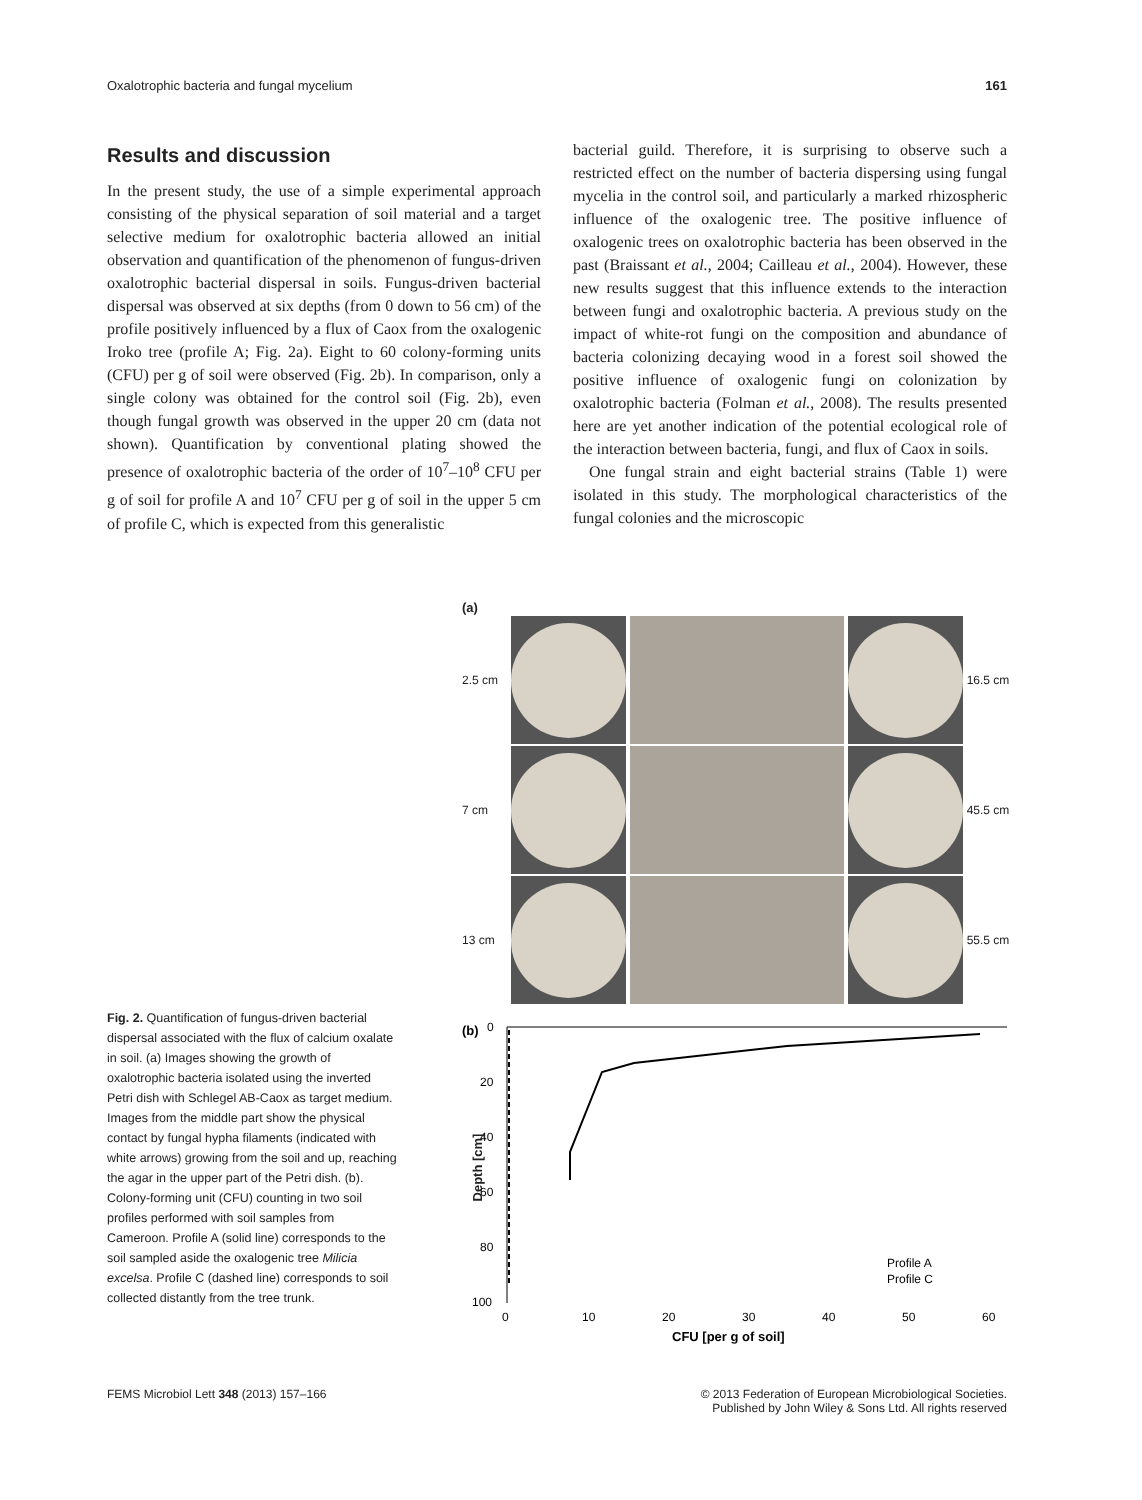Oxalotrophic bacteria and fungal mycelium 161
Results and discussion
In the present study, the use of a simple experimental approach consisting of the physical separation of soil material and a target selective medium for oxalotrophic bacteria allowed an initial observation and quantification of the phenomenon of fungus-driven oxalotrophic bacterial dispersal in soils. Fungus-driven bacterial dispersal was observed at six depths (from 0 down to 56 cm) of the profile positively influenced by a flux of Caox from the oxalogenic Iroko tree (profile A; Fig. 2a). Eight to 60 colony-forming units (CFU) per g of soil were observed (Fig. 2b). In comparison, only a single colony was obtained for the control soil (Fig. 2b), even though fungal growth was observed in the upper 20 cm (data not shown). Quantification by conventional plating showed the presence of oxalotrophic bacteria of the order of 10<sup>7</sup>–10<sup>8</sup> CFU per g of soil for profile A and 10<sup>7</sup> CFU per g of soil in the upper 5 cm of profile C, which is expected from this generalistic
bacterial guild. Therefore, it is surprising to observe such a restricted effect on the number of bacteria dispersing using fungal mycelia in the control soil, and particularly a marked rhizospheric influence of the oxalogenic tree. The positive influence of oxalogenic trees on oxalotrophic bacteria has been observed in the past (Braissant et al., 2004; Cailleau et al., 2004). However, these new results suggest that this influence extends to the interaction between fungi and oxalotrophic bacteria. A previous study on the impact of white-rot fungi on the composition and abundance of bacteria colonizing decaying wood in a forest soil showed the positive influence of oxalogenic fungi on colonization by oxalotrophic bacteria (Folman et al., 2008). The results presented here are yet another indication of the potential ecological role of the interaction between bacteria, fungi, and flux of Caox in soils.
One fungal strain and eight bacterial strains (Table 1) were isolated in this study. The morphological characteristics of the fungal colonies and the microscopic
Fig. 2. Quantification of fungus-driven bacterial dispersal associated with the flux of calcium oxalate in soil. (a) Images showing the growth of oxalotrophic bacteria isolated using the inverted Petri dish with Schlegel AB-Caox as target medium. Images from the middle part show the physical contact by fungal hypha filaments (indicated with white arrows) growing from the soil and up, reaching the agar in the upper part of the Petri dish. (b). Colony-forming unit (CFU) counting in two soil profiles performed with soil samples from Cameroon. Profile A (solid line) corresponds to the soil sampled aside the oxalogenic tree Milicia excelsa. Profile C (dashed line) corresponds to soil collected distantly from the tree trunk.
(a)
2.5 cm
16.5 cm
7 cm
45.5 cm
13 cm
55.5 cm
(b)
0
20
40
60
80
100
0
10
20
30
40
50
60
CFU [per g of soil]
Profile A
Profile C
Depth [cm]
FEMS Microbiol Lett 348 (2013) 157–166 © 2013 Federation of European Microbiological Societies.
Published by John Wiley & Sons Ltd. All rights reserved